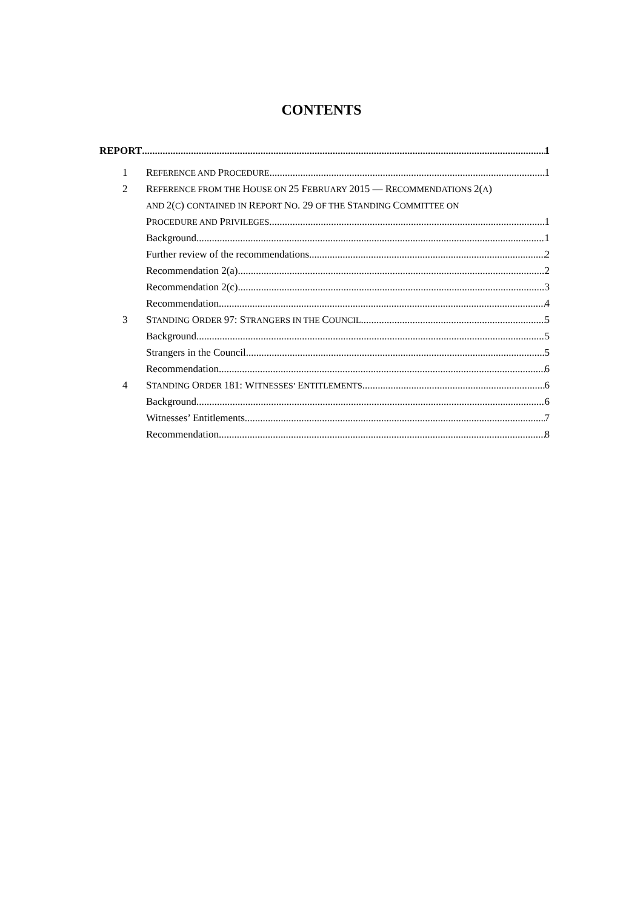CONTENTS
REPORT 1
1 REFERENCE AND PROCEDURE 1
2 REFERENCE FROM THE HOUSE ON 25 FEBRUARY 2015 — RECOMMENDATIONS 2(A)
AND 2(C) CONTAINED IN REPORT NO. 29 OF THE STANDING COMMITTEE ON
PROCEDURE AND PRIVILEGES 1
Background 1
Further review of the recommendations 2
Recommendation 2(a) 2
Recommendation 2(c) 3
Recommendation 4
3 STANDING ORDER 97: STRANGERS IN THE COUNCIL 5
Background 5
Strangers in the Council 5
Recommendation 6
4 STANDING ORDER 181: WITNESSES’ ENTITLEMENTS 6
Background 6
Witnesses’ Entitlements 7
Recommendation 8